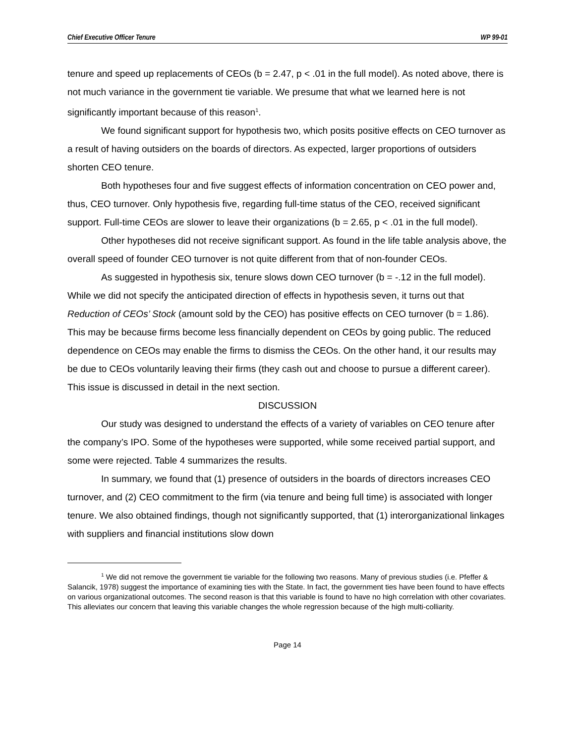Chief Executive Officer Tenure WP 99-01
tenure and speed up replacements of CEOs (b = 2.47, p < .01 in the full model). As noted above, there is not much variance in the government tie variable. We presume that what we learned here is not significantly important because of this reason<sup>1</sup>.
We found significant support for hypothesis two, which posits positive effects on CEO turnover as a result of having outsiders on the boards of directors. As expected, larger proportions of outsiders shorten CEO tenure.
Both hypotheses four and five suggest effects of information concentration on CEO power and, thus, CEO turnover. Only hypothesis five, regarding full-time status of the CEO, received significant support. Full-time CEOs are slower to leave their organizations (b = 2.65, p < .01 in the full model).
Other hypotheses did not receive significant support. As found in the life table analysis above, the overall speed of founder CEO turnover is not quite different from that of non-founder CEOs.
As suggested in hypothesis six, tenure slows down CEO turnover (b = -.12 in the full model). While we did not specify the anticipated direction of effects in hypothesis seven, it turns out that Reduction of CEOs’ Stock (amount sold by the CEO) has positive effects on CEO turnover (b = 1.86). This may be because firms become less financially dependent on CEOs by going public. The reduced dependence on CEOs may enable the firms to dismiss the CEOs. On the other hand, it our results may be due to CEOs voluntarily leaving their firms (they cash out and choose to pursue a different career). This issue is discussed in detail in the next section.
DISCUSSION
Our study was designed to understand the effects of a variety of variables on CEO tenure after the company’s IPO. Some of the hypotheses were supported, while some received partial support, and some were rejected. Table 4 summarizes the results.
In summary, we found that (1) presence of outsiders in the boards of directors increases CEO turnover, and (2) CEO commitment to the firm (via tenure and being full time) is associated with longer tenure. We also obtained findings, though not significantly supported, that (1) interorganizational linkages with suppliers and financial institutions slow down
<sup>1</sup> We did not remove the government tie variable for the following two reasons. Many of previous studies (i.e. Pfeffer & Salancik, 1978) suggest the importance of examining ties with the State. In fact, the government ties have been found to have effects on various organizational outcomes. The second reason is that this variable is found to have no high correlation with other covariates. This alleviates our concern that leaving this variable changes the whole regression because of the high multi-colliarity.
Page 14